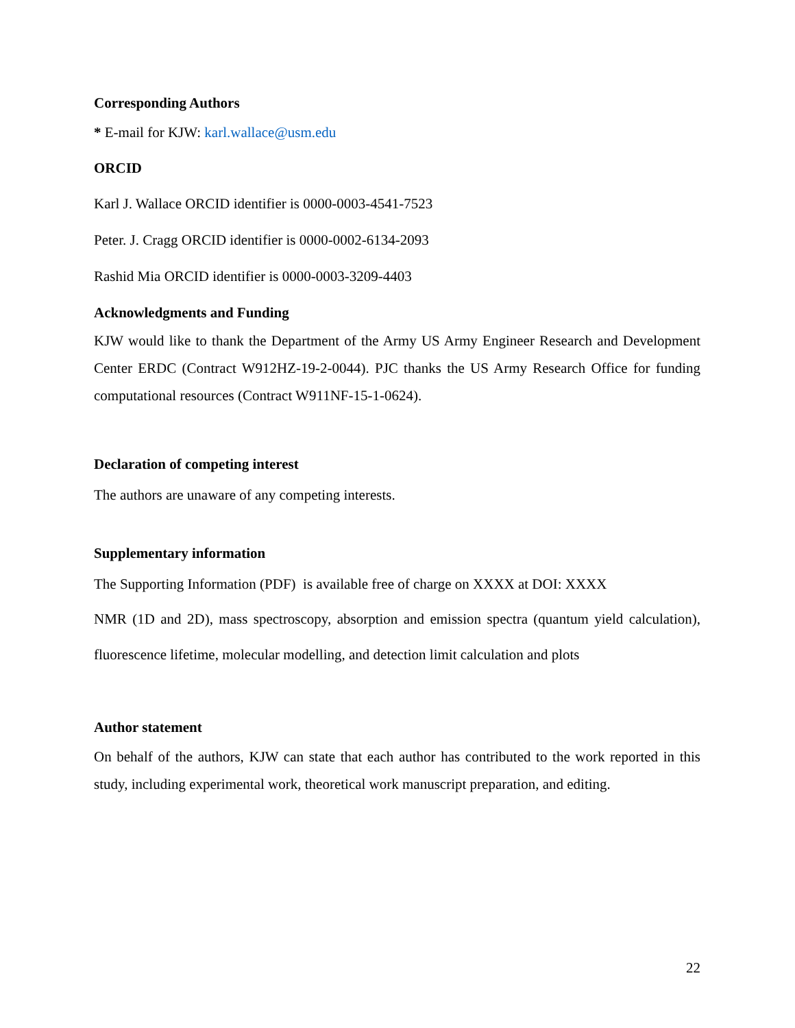Corresponding Authors
* E-mail for KJW: karl.wallace@usm.edu
ORCID
Karl J. Wallace ORCID identifier is 0000-0003-4541-7523
Peter. J. Cragg ORCID identifier is 0000-0002-6134-2093
Rashid Mia ORCID identifier is 0000-0003-3209-4403
Acknowledgments and Funding
KJW would like to thank the Department of the Army US Army Engineer Research and Development Center ERDC (Contract W912HZ-19-2-0044). PJC thanks the US Army Research Office for funding computational resources (Contract W911NF-15-1-0624).
Declaration of competing interest
The authors are unaware of any competing interests.
Supplementary information
The Supporting Information (PDF) is available free of charge on XXXX at DOI: XXXX
NMR (1D and 2D), mass spectroscopy, absorption and emission spectra (quantum yield calculation), fluorescence lifetime, molecular modelling, and detection limit calculation and plots
Author statement
On behalf of the authors, KJW can state that each author has contributed to the work reported in this study, including experimental work, theoretical work manuscript preparation, and editing.
22